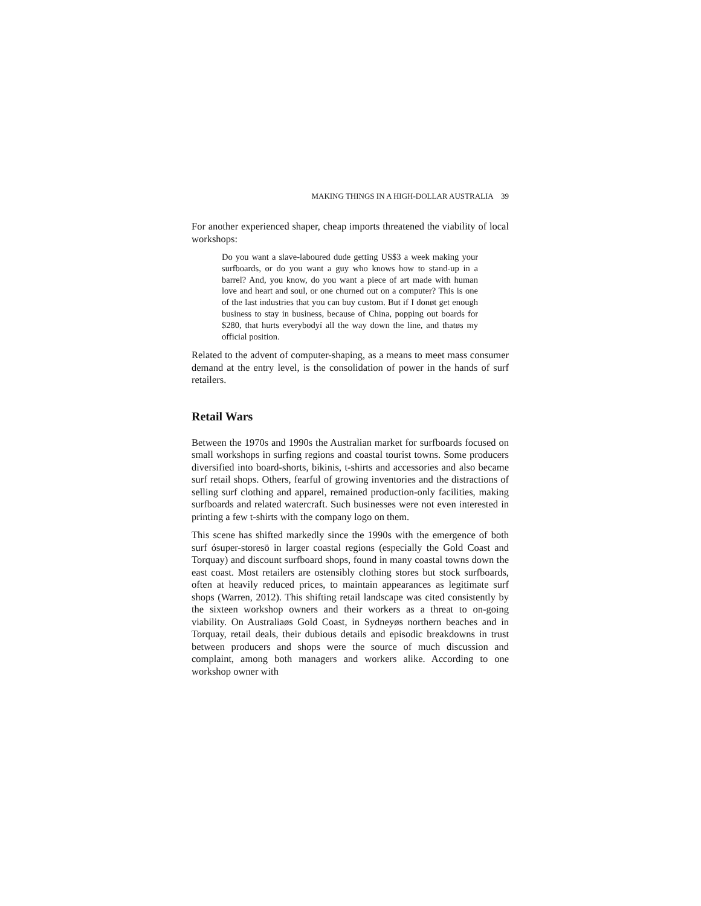MAKING THINGS IN A HIGH-DOLLAR AUSTRALIA 39
For another experienced shaper, cheap imports threatened the viability of local workshops:
Do you want a slave-laboured dude getting US$3 a week making your surfboards, or do you want a guy who knows how to stand-up in a barrel? And, you know, do you want a piece of art made with human love and heart and soul, or one churned out on a computer? This is one of the last industries that you can buy custom. But if I donøt get enough business to stay in business, because of China, popping out boards for $280, that hurts everybodyí all the way down the line, and thatøs my official position.
Related to the advent of computer-shaping, as a means to meet mass consumer demand at the entry level, is the consolidation of power in the hands of surf retailers.
Retail Wars
Between the 1970s and 1990s the Australian market for surfboards focused on small workshops in surfing regions and coastal tourist towns. Some producers diversified into board-shorts, bikinis, t-shirts and accessories and also became surf retail shops. Others, fearful of growing inventories and the distractions of selling surf clothing and apparel, remained production-only facilities, making surfboards and related watercraft. Such businesses were not even interested in printing a few t-shirts with the company logo on them.
This scene has shifted markedly since the 1990s with the emergence of both surf ósuper-storesö in larger coastal regions (especially the Gold Coast and Torquay) and discount surfboard shops, found in many coastal towns down the east coast. Most retailers are ostensibly clothing stores but stock surfboards, often at heavily reduced prices, to maintain appearances as legitimate surf shops (Warren, 2012). This shifting retail landscape was cited consistently by the sixteen workshop owners and their workers as a threat to on-going viability. On Australiaøs Gold Coast, in Sydneyøs northern beaches and in Torquay, retail deals, their dubious details and episodic breakdowns in trust between producers and shops were the source of much discussion and complaint, among both managers and workers alike. According to one workshop owner with